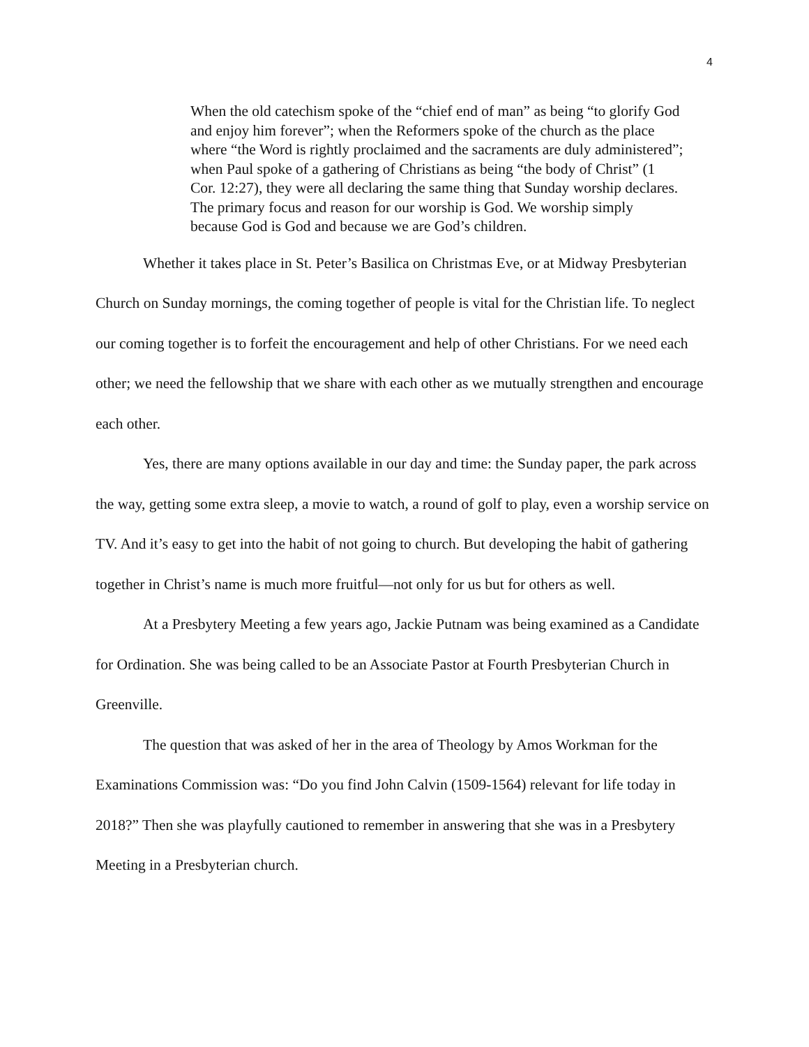4
When the old catechism spoke of the “chief end of man” as being “to glorify God and enjoy him forever”; when the Reformers spoke of the church as the place where “the Word is rightly proclaimed and the sacraments are duly administered”; when Paul spoke of a gathering of Christians as being “the body of Christ” (1 Cor. 12:27), they were all declaring the same thing that Sunday worship declares. The primary focus and reason for our worship is God. We worship simply because God is God and because we are God’s children.
Whether it takes place in St. Peter’s Basilica on Christmas Eve, or at Midway Presbyterian Church on Sunday mornings, the coming together of people is vital for the Christian life. To neglect our coming together is to forfeit the encouragement and help of other Christians. For we need each other; we need the fellowship that we share with each other as we mutually strengthen and encourage each other.
Yes, there are many options available in our day and time: the Sunday paper, the park across the way, getting some extra sleep, a movie to watch, a round of golf to play, even a worship service on TV. And it’s easy to get into the habit of not going to church. But developing the habit of gathering together in Christ’s name is much more fruitful—not only for us but for others as well.
At a Presbytery Meeting a few years ago, Jackie Putnam was being examined as a Candidate for Ordination. She was being called to be an Associate Pastor at Fourth Presbyterian Church in Greenville.
The question that was asked of her in the area of Theology by Amos Workman for the Examinations Commission was: “Do you find John Calvin (1509-1564) relevant for life today in 2018?” Then she was playfully cautioned to remember in answering that she was in a Presbytery Meeting in a Presbyterian church.